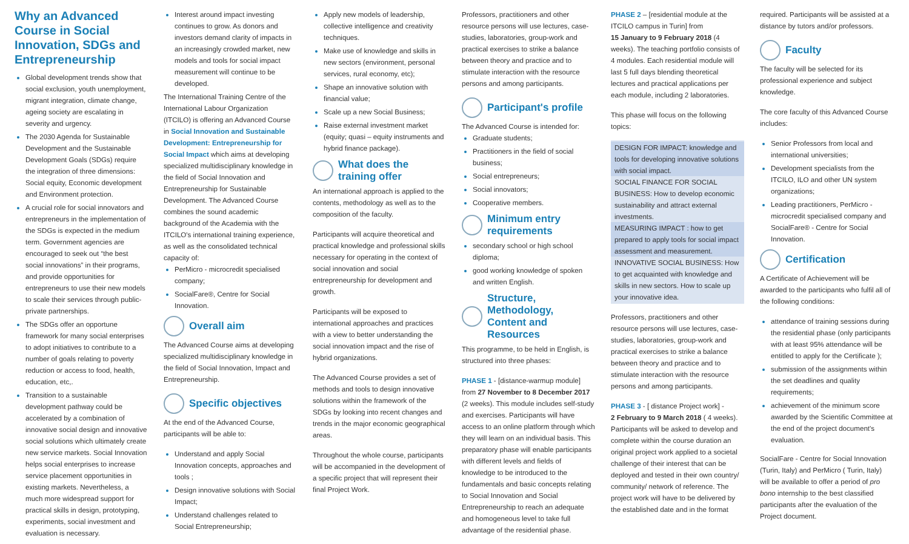Why an Advanced Course in Social Innovation, SDGs and Entrepreneurship
Global development trends show that social exclusion, youth unemployment, migrant integration, climate change, ageing society are escalating in severity and urgency.
The 2030 Agenda for Sustainable Development and the Sustainable Development Goals (SDGs) require the integration of three dimensions: Social equity, Economic development and Environment protection.
A crucial role for social innovators and entrepreneurs in the implementation of the SDGs is expected in the medium term. Government agencies are encouraged to seek out “the best social innovations” in their programs, and provide opportunities for entrepreneurs to use their new models to scale their services through public-private partnerships.
The SDGs offer an opportune framework for many social enterprises to adopt initiatives to contribute to a number of goals relating to poverty reduction or access to food, health, education, etc,.
Transition to a sustainable development pathway could be accelerated by a combination of innovative social design and innovative social solutions which ultimately create new service markets. Social Innovation helps social enterprises to increase service placement opportunities in existing markets. Nevertheless, a much more widespread support for practical skills in design, prototyping, experiments, social investment and evaluation is necessary.
Interest around impact investing continues to grow. As donors and investors demand clarity of impacts in an increasingly crowded market, new models and tools for social impact measurement will continue to be developed.
The International Training Centre of the International Labour Organization (ITCILO) is offering an Advanced Course in Social Innovation and Sustainable Development: Entrepreneurship for Social Impact which aims at developing specialized multidisciplinary knowledge in the field of Social Innovation and Entrepreneurship for Sustainable Development. The Advanced Course combines the sound academic background of the Academia with the ITCILO's international training experience, as well as the consolidated technical capacity of:
PerMicro - microcredit specialised company;
SocialFare®, Centre for Social Innovation.
Overall aim
The Advanced Course aims at developing specialized multidisciplinary knowledge in the field of Social Innovation, Impact and Entrepreneurship.
Specific objectives
At the end of the Advanced Course, participants will be able to:
Understand and apply Social Innovation concepts, approaches and tools ;
Design innovative solutions with Social Impact;
Understand challenges related to Social Entrepreneurship;
Apply new models of leadership, collective intelligence and creativity techniques.
Make use of knowledge and skills in new sectors (environment, personal services, rural economy, etc);
Shape an innovative solution with financial value;
Scale up a new Social Business;
Raise external investment market (equity; quasi – equity instruments and hybrid finance package).
What does the training offer
An international approach is applied to the contents, methodology as well as to the composition of the faculty.
Participants will acquire theoretical and practical knowledge and professional skills necessary for operating in the context of social innovation and social entrepreneurship for development and growth.
Participants will be exposed to international approaches and practices with a view to better understanding the social innovation impact and the rise of hybrid organizations.
The Advanced Course provides a set of methods and tools to design innovative solutions within the framework of the SDGs by looking into recent changes and trends in the major economic geographical areas.
Throughout the whole course, participants will be accompanied in the development of a specific project that will represent their final Project Work.
Professors, practitioners and other resource persons will use lectures, case-studies, laboratories, group-work and practical exercises to strike a balance between theory and practice and to stimulate interaction with the resource persons and among participants.
Participant's profile
The Advanced Course is intended for:
Graduate students;
Practitioners in the field of social business;
Social entrepreneurs;
Social innovators;
Cooperative members.
Minimum entry requirements
secondary school or high school diploma;
good working knowledge of spoken and written English.
Structure, Methodology, Content and Resources
This programme, to be held in English, is structured into three phases:
PHASE 1 - [distance-warmup module] from 27 November to 8 December 2017 (2 weeks). This module includes self-study and exercises. Participants will have access to an online platform through which they will learn on an individual basis. This preparatory phase will enable participants with different levels and fields of knowledge to be introduced to the fundamentals and basic concepts relating to Social Innovation and Social Entrepreneurship to reach an adequate and homogeneous level to take full advantage of the residential phase.
PHASE 2 – [residential module at the ITCILO campus in Turin] from
15 January to 9 February 2018 (4 weeks). The teaching portfolio consists of 4 modules. Each residential module will last 5 full days blending theoretical lectures and practical applications per each module, including 2 laboratories.
This phase will focus on the following topics:
DESIGN FOR IMPACT: knowledge and tools for developing innovative solutions with social impact.
SOCIAL FINANCE FOR SOCIAL BUSINESS: How to develop economic sustainability and attract external investments.
MEASURING IMPACT : how to get prepared to apply tools for social impact assessment and measurement.
INNOVATIVE SOCIAL BUSINESS: How to get acquainted with knowledge and skills in new sectors. How to scale up your innovative idea.
Professors, practitioners and other resource persons will use lectures, case-studies, laboratories, group-work and practical exercises to strike a balance between theory and practice and to stimulate interaction with the resource persons and among participants.
PHASE 3 - [ distance Project work] -
2 February to 9 March 2018 ( 4 weeks). Participants will be asked to develop and complete within the course duration an original project work applied to a societal challenge of their interest that can be deployed and tested in their own country/ community/ network of reference. The project work will have to be delivered by the established date and in the format
required. Participants will be assisted at a distance by tutors and/or professors.
Faculty
The faculty will be selected for its professional experience and subject knowledge.
The core faculty of this Advanced Course includes:
Senior Professors from local and international universities;
Development specialists from the ITCILO, ILO and other UN system organizations;
Leading practitioners, PerMicro - microcredit specialised company and SocialFare® - Centre for Social Innovation.
Certification
A Certificate of Achievement will be awarded to the participants who fulfil all of the following conditions:
attendance of training sessions during the residential phase (only participants with at least 95% attendance will be entitled to apply for the Certificate );
submission of the assignments within the set deadlines and quality requirements;
achievement of the minimum score awarded by the Scientific Committee at the end of the project document's evaluation.
SocialFare - Centre for Social Innovation (Turin, Italy) and PerMicro ( Turin, Italy) will be available to offer a period of pro bono internship to the best classified participants after the evaluation of the Project document.